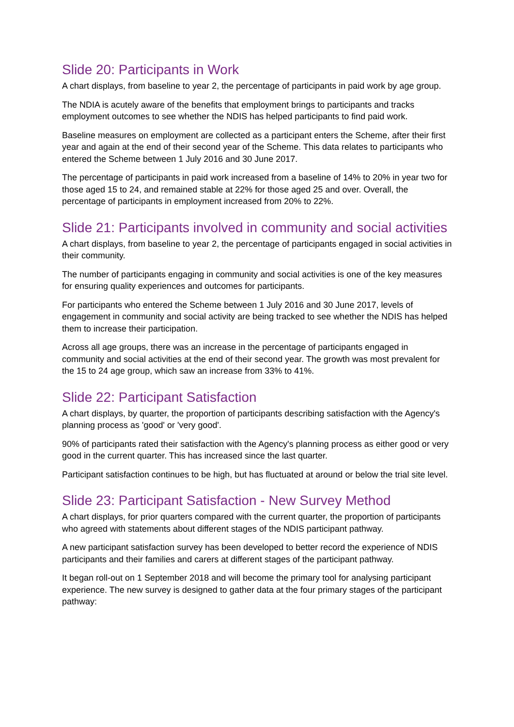Slide 20: Participants in Work
A chart displays, from baseline to year 2, the percentage of participants in paid work by age group.
The NDIA is acutely aware of the benefits that employment brings to participants and tracks employment outcomes to see whether the NDIS has helped participants to find paid work.
Baseline measures on employment are collected as a participant enters the Scheme, after their first year and again at the end of their second year of the Scheme. This data relates to participants who entered the Scheme between 1 July 2016 and 30 June 2017.
The percentage of participants in paid work increased from a baseline of 14% to 20% in year two for those aged 15 to 24, and remained stable at 22% for those aged 25 and over. Overall, the percentage of participants in employment increased from 20% to 22%.
Slide 21: Participants involved in community and social activities
A chart displays, from baseline to year 2, the percentage of participants engaged in social activities in their community.
The number of participants engaging in community and social activities is one of the key measures for ensuring quality experiences and outcomes for participants.
For participants who entered the Scheme between 1 July 2016 and 30 June 2017, levels of engagement in community and social activity are being tracked to see whether the NDIS has helped them to increase their participation.
Across all age groups, there was an increase in the percentage of participants engaged in community and social activities at the end of their second year. The growth was most prevalent for the 15 to 24 age group, which saw an increase from 33% to 41%.
Slide 22: Participant Satisfaction
A chart displays, by quarter, the proportion of participants describing satisfaction with the Agency's planning process as 'good' or 'very good'.
90% of participants rated their satisfaction with the Agency's planning process as either good or very good in the current quarter. This has increased since the last quarter.
Participant satisfaction continues to be high, but has fluctuated at around or below the trial site level.
Slide 23: Participant Satisfaction - New Survey Method
A chart displays, for prior quarters compared with the current quarter, the proportion of participants who agreed with statements about different stages of the NDIS participant pathway.
A new participant satisfaction survey has been developed to better record the experience of NDIS participants and their families and carers at different stages of the participant pathway.
It began roll-out on 1 September 2018 and will become the primary tool for analysing participant experience. The new survey is designed to gather data at the four primary stages of the participant pathway: